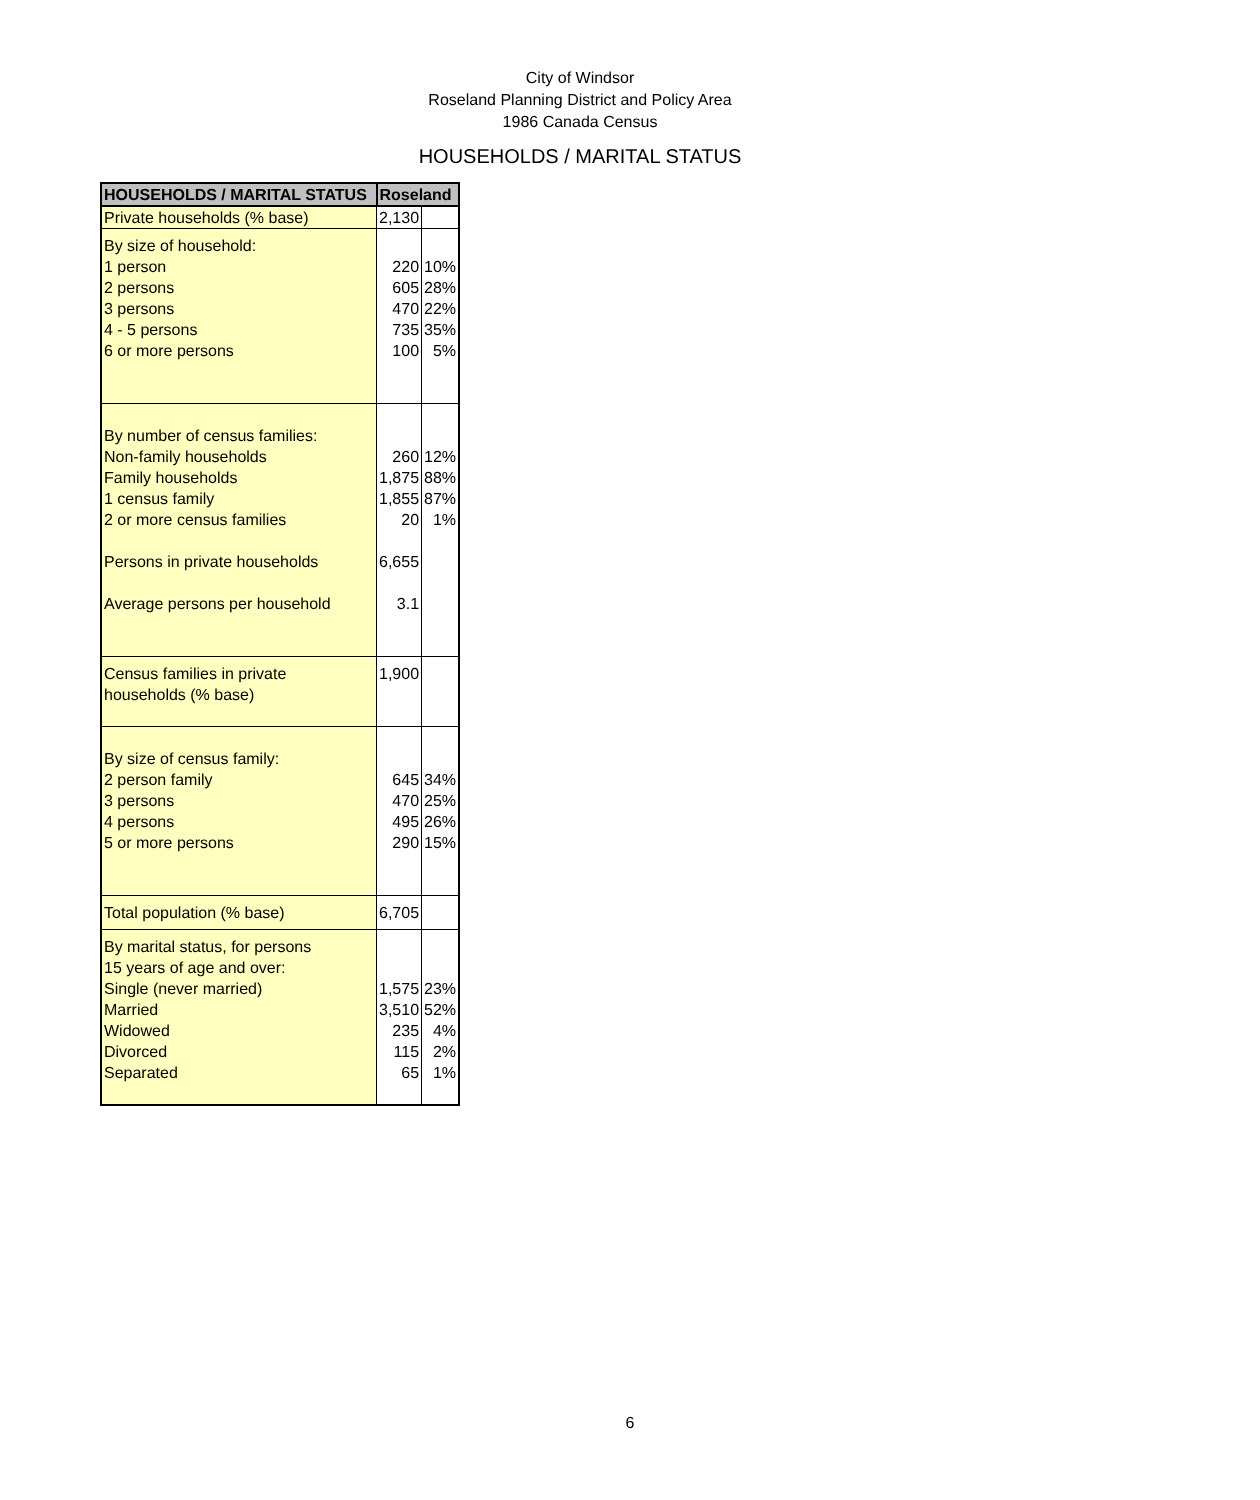City of Windsor
Roseland Planning District and Policy Area
1986 Canada Census
HOUSEHOLDS / MARITAL STATUS
| HOUSEHOLDS / MARITAL STATUS | Roseland | |
| --- | --- | --- |
| Private households (% base) | 2,130 | |
| By size of household: 1 person 2 persons 3 persons 4 - 5 persons 6 or more persons | 220 605 470 735 100 | 10% 28% 22% 35% 5% |
| By number of census families: Non-family households Family households 1 census family 2 or more census families Persons in private households Average persons per household | 260 1,875 1,855 20 6,655 3.1 | 12% 88% 87% 1% |
| Census families in private households (% base) | 1,900 | |
| By size of census family: 2 person family 3 persons 4 persons 5 or more persons | 645 470 495 290 | 34% 25% 26% 15% |
| Total population (% base) | 6,705 | |
| By marital status, for persons 15 years of age and over: Single (never married) Married Widowed Divorced Separated | 1,575 3,510 235 115 65 | 23% 52% 4% 2% 1% |
6